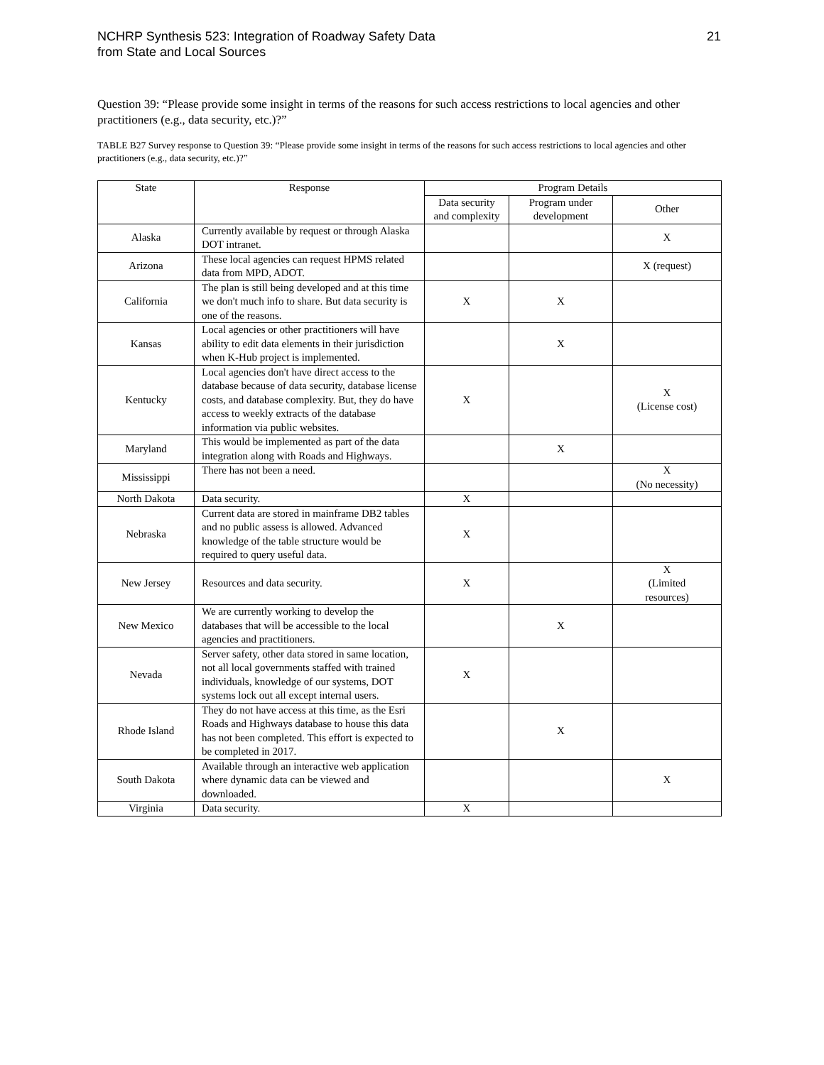NCHRP Synthesis 523: Integration of Roadway Safety Data
from State and Local Sources
21
Question 39: “Please provide some insight in terms of the reasons for such access restrictions to local agencies and other practitioners (e.g., data security, etc.)?”
TABLE B27 Survey response to Question 39: “Please provide some insight in terms of the reasons for such access restrictions to local agencies and other practitioners (e.g., data security, etc.)?”
| State | Response | Program Details | | |
| --- | --- | --- | --- | --- |
| | | Data security and complexity | Program under development | Other |
| Alaska | Currently available by request or through Alaska DOT intranet. | | | X |
| Arizona | These local agencies can request HPMS related data from MPD, ADOT. | | | X (request) |
| California | The plan is still being developed and at this time we don't much info to share. But data security is one of the reasons. | X | X | |
| Kansas | Local agencies or other practitioners will have ability to edit data elements in their jurisdiction when K-Hub project is implemented. | | X | |
| Kentucky | Local agencies don't have direct access to the database because of data security, database license costs, and database complexity. But, they do have access to weekly extracts of the database information via public websites. | X | | X (License cost) |
| Maryland | This would be implemented as part of the data integration along with Roads and Highways. | | X | |
| Mississippi | There has not been a need. | | | X (No necessity) |
| North Dakota | Data security. | X | | |
| Nebraska | Current data are stored in mainframe DB2 tables and no public assess is allowed. Advanced knowledge of the table structure would be required to query useful data. | X | | |
| New Jersey | Resources and data security. | X | | X (Limited resources) |
| New Mexico | We are currently working to develop the databases that will be accessible to the local agencies and practitioners. | | X | |
| Nevada | Server safety, other data stored in same location, not all local governments staffed with trained individuals, knowledge of our systems, DOT systems lock out all except internal users. | X | | |
| Rhode Island | They do not have access at this time, as the Esri Roads and Highways database to house this data has not been completed. This effort is expected to be completed in 2017. | | X | |
| South Dakota | Available through an interactive web application where dynamic data can be viewed and downloaded. | | | X |
| Virginia | Data security. | X | | |